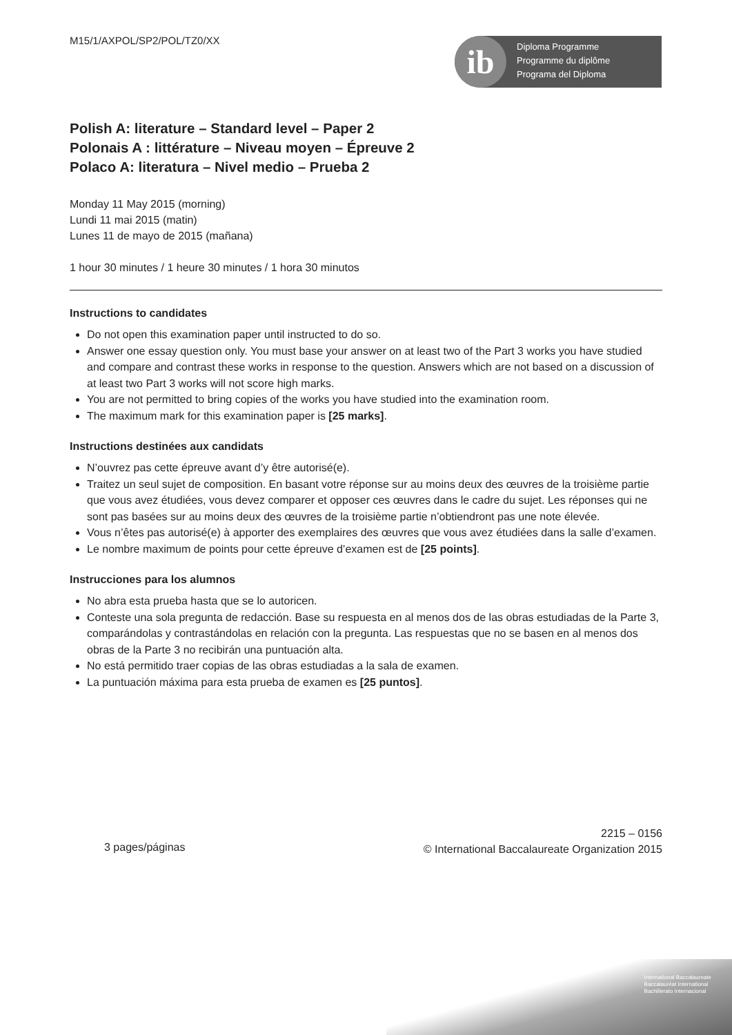ib
Diploma Programme
Programme du diplôme
Programa del Diploma
M15/1/AXPOL/SP2/POL/TZ0/XX
Polish A: literature – Standard level – Paper 2
Polonais A : littérature – Niveau moyen – Épreuve 2
Polaco A: literatura – Nivel medio – Prueba 2
Monday 11 May 2015 (morning)
Lundi 11 mai 2015 (matin)
Lunes 11 de mayo de 2015 (mañana)
1 hour 30 minutes / 1 heure 30 minutes / 1 hora 30 minutos
Instructions to candidates
Do not open this examination paper until instructed to do so.
Answer one essay question only. You must base your answer on at least two of the Part 3 works you have studied and compare and contrast these works in response to the question. Answers which are not based on a discussion of at least two Part 3 works will not score high marks.
You are not permitted to bring copies of the works you have studied into the examination room.
The maximum mark for this examination paper is [25 marks].
Instructions destinées aux candidats
N’ouvrez pas cette épreuve avant d’y être autorisé(e).
Traitez un seul sujet de composition. En basant votre réponse sur au moins deux des œuvres de la troisième partie que vous avez étudiées, vous devez comparer et opposer ces œuvres dans le cadre du sujet. Les réponses qui ne sont pas basées sur au moins deux des œuvres de la troisième partie n’obtiendront pas une note élevée.
Vous n’êtes pas autorisé(e) à apporter des exemplaires des œuvres que vous avez étudiées dans la salle d’examen.
Le nombre maximum de points pour cette épreuve d’examen est de [25 points].
Instrucciones para los alumnos
No abra esta prueba hasta que se lo autoricen.
Conteste una sola pregunta de redacción. Base su respuesta en al menos dos de las obras estudiadas de la Parte 3, comparándolas y contrastándolas en relación con la pregunta. Las respuestas que no se basen en al menos dos obras de la Parte 3 no recibirán una puntuación alta.
No está permitido traer copias de las obras estudiadas a la sala de examen.
La puntuación máxima para esta prueba de examen es [25 puntos].
3 pages/páginas
2215 – 0156
© International Baccalaureate Organization 2015
International Baccalaureate
Baccalauréat International
Bachillerato Internacional